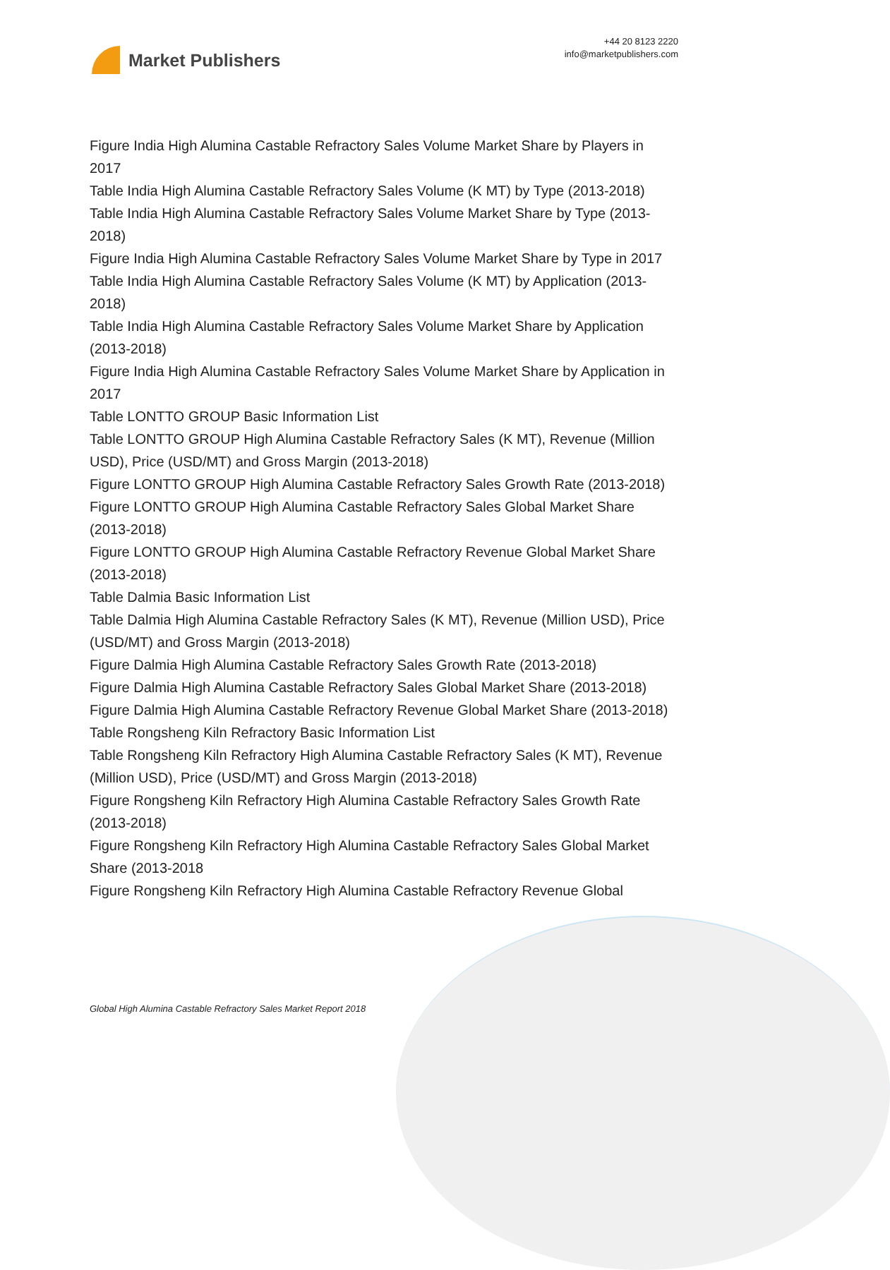Market Publishers
+44 20 8123 2220
info@marketpublishers.com
Figure India High Alumina Castable Refractory Sales Volume Market Share by Players in 2017
Table India High Alumina Castable Refractory Sales Volume (K MT) by Type (2013-2018)
Table India High Alumina Castable Refractory Sales Volume Market Share by Type (2013-2018)
Figure India High Alumina Castable Refractory Sales Volume Market Share by Type in 2017
Table India High Alumina Castable Refractory Sales Volume (K MT) by Application (2013-2018)
Table India High Alumina Castable Refractory Sales Volume Market Share by Application (2013-2018)
Figure India High Alumina Castable Refractory Sales Volume Market Share by Application in 2017
Table LONTTO GROUP Basic Information List
Table LONTTO GROUP High Alumina Castable Refractory Sales (K MT), Revenue (Million USD), Price (USD/MT) and Gross Margin (2013-2018)
Figure LONTTO GROUP High Alumina Castable Refractory Sales Growth Rate (2013-2018)
Figure LONTTO GROUP High Alumina Castable Refractory Sales Global Market Share (2013-2018)
Figure LONTTO GROUP High Alumina Castable Refractory Revenue Global Market Share (2013-2018)
Table Dalmia Basic Information List
Table Dalmia High Alumina Castable Refractory Sales (K MT), Revenue (Million USD), Price (USD/MT) and Gross Margin (2013-2018)
Figure Dalmia High Alumina Castable Refractory Sales Growth Rate (2013-2018)
Figure Dalmia High Alumina Castable Refractory Sales Global Market Share (2013-2018)
Figure Dalmia High Alumina Castable Refractory Revenue Global Market Share (2013-2018)
Table Rongsheng Kiln Refractory Basic Information List
Table Rongsheng Kiln Refractory High Alumina Castable Refractory Sales (K MT), Revenue (Million USD), Price (USD/MT) and Gross Margin (2013-2018)
Figure Rongsheng Kiln Refractory High Alumina Castable Refractory Sales Growth Rate (2013-2018)
Figure Rongsheng Kiln Refractory High Alumina Castable Refractory Sales Global Market Share (2013-2018
Figure Rongsheng Kiln Refractory High Alumina Castable Refractory Revenue Global
Global High Alumina Castable Refractory Sales Market Report 2018